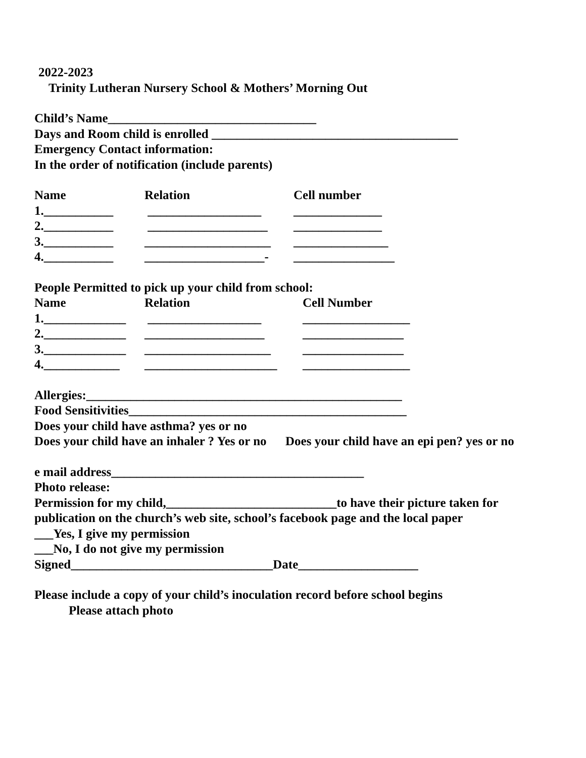2022-2023
Trinity Lutheran Nursery School & Mothers’ Morning Out
Child’s Name_________________________________
Days and Room child is enrolled _______________________________________
Emergency Contact information:
In the order of notification (include parents)
Name Relation Cell number
1.___________ __________________ ______________
2.___________ ___________________ ______________
3.___________ ____________________ _______________
4.___________ ___________________- ________________
People Permitted to pick up your child from school:
Name Relation Cell Number
1._____________ __________________ _________________
2._____________ ___________________ ________________
3._____________ ____________________ ________________
4.____________ _____________________ _________________
Allergies:__________________________________________________
Food Sensitivities____________________________________________
Does your child have asthma? yes or no
Does your child have an inhaler ? Yes or no Does your child have an epi pen? yes or no
e mail address________________________________________
Photo release:
Permission for my child,___________________________to have their picture taken for
publication on the church’s web site, school’s facebook page and the local paper
___Yes, I give my permission
___No, I do not give my permission
Signed________________________________Date___________________
Please include a copy of your child’s inoculation record before school begins
Please attach photo